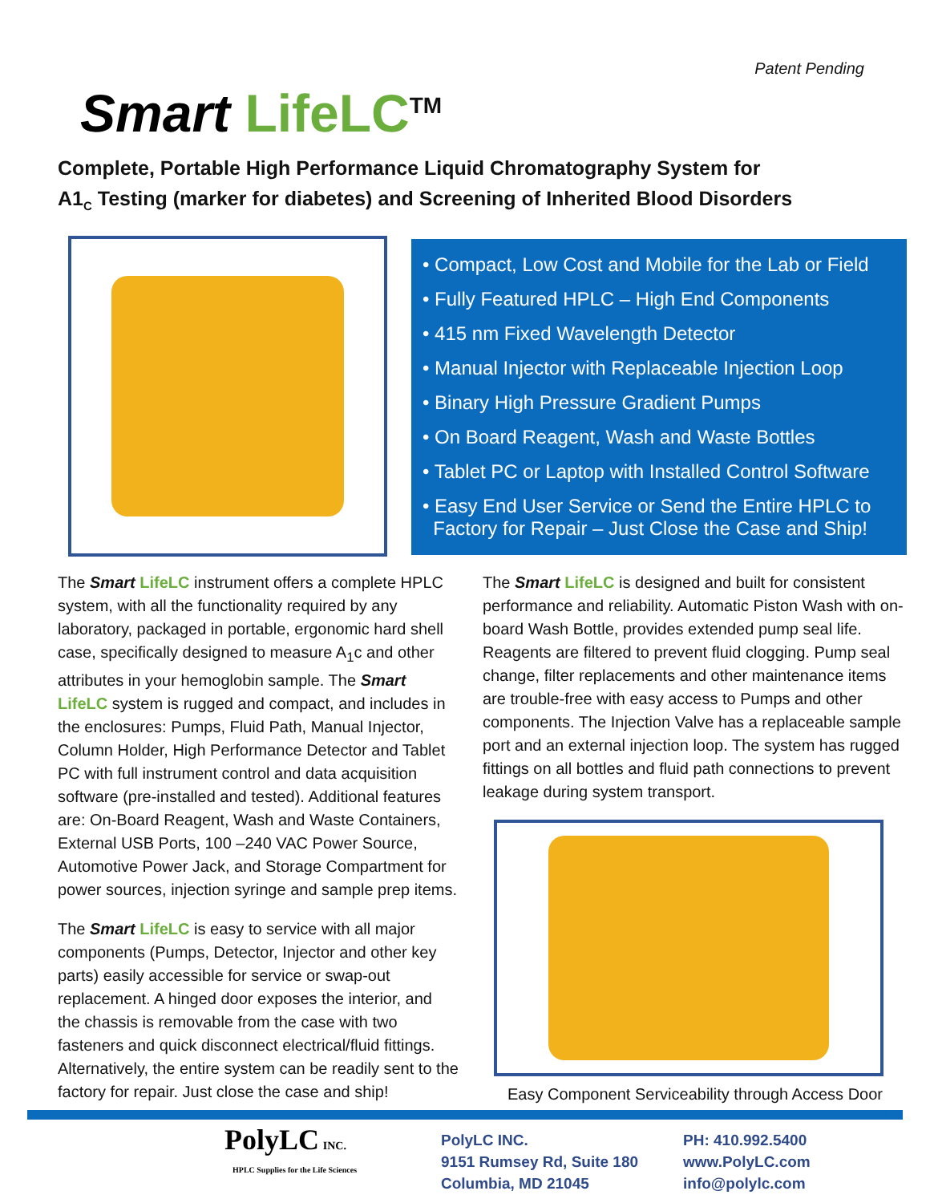Patent Pending
Smart LifeLC<sup>TM</sup>
Complete, Portable High Performance Liquid Chromatography System for
A1<sub>C</sub> Testing (marker for diabetes) and Screening of Inherited Blood Disorders
• Compact, Low Cost and Mobile for the Lab or Field
• Fully Featured HPLC – High End Components
• 415 nm Fixed Wavelength Detector
• Manual Injector with Replaceable Injection Loop
• Binary High Pressure Gradient Pumps
• On Board Reagent, Wash and Waste Bottles
• Tablet PC or Laptop with Installed Control Software
• Easy End User Service or Send the Entire HPLC to
Factory for Repair – Just Close the Case and Ship!
The Smart LifeLC instrument offers a complete HPLC system, with all the functionality required by any laboratory, packaged in portable, ergonomic hard shell case, specifically designed to measure A<sub>1</sub>c and other attributes in your hemoglobin sample. The Smart LifeLC system is rugged and compact, and includes in the enclosures: Pumps, Fluid Path, Manual Injector, Column Holder, High Performance Detector and Tablet PC with full instrument control and data acquisition software (pre-installed and tested). Additional features are: On-Board Reagent, Wash and Waste Containers, External USB Ports, 100 –240 VAC Power Source, Automotive Power Jack, and Storage Compartment for power sources, injection syringe and sample prep items.
The Smart LifeLC is easy to service with all major components (Pumps, Detector, Injector and other key parts) easily accessible for service or swap-out replacement. A hinged door exposes the interior, and the chassis is removable from the case with two fasteners and quick disconnect electrical/fluid fittings. Alternatively, the entire system can be readily sent to the factory for repair. Just close the case and ship!
The Smart LifeLC is designed and built for consistent performance and reliability. Automatic Piston Wash with on-board Wash Bottle, provides extended pump seal life. Reagents are filtered to prevent fluid clogging. Pump seal change, filter replacements and other maintenance items are trouble-free with easy access to Pumps and other components. The Injection Valve has a replaceable sample port and an external injection loop. The system has rugged fittings on all bottles and fluid path connections to prevent leakage during system transport.
Easy Component Serviceability through Access Door
PolyLC INC.
HPLC Supplies for the Life Sciences
PolyLC INC.
9151 Rumsey Rd, Suite 180
Columbia, MD 21045
PH: 410.992.5400
www.PolyLC.com
info@polylc.com